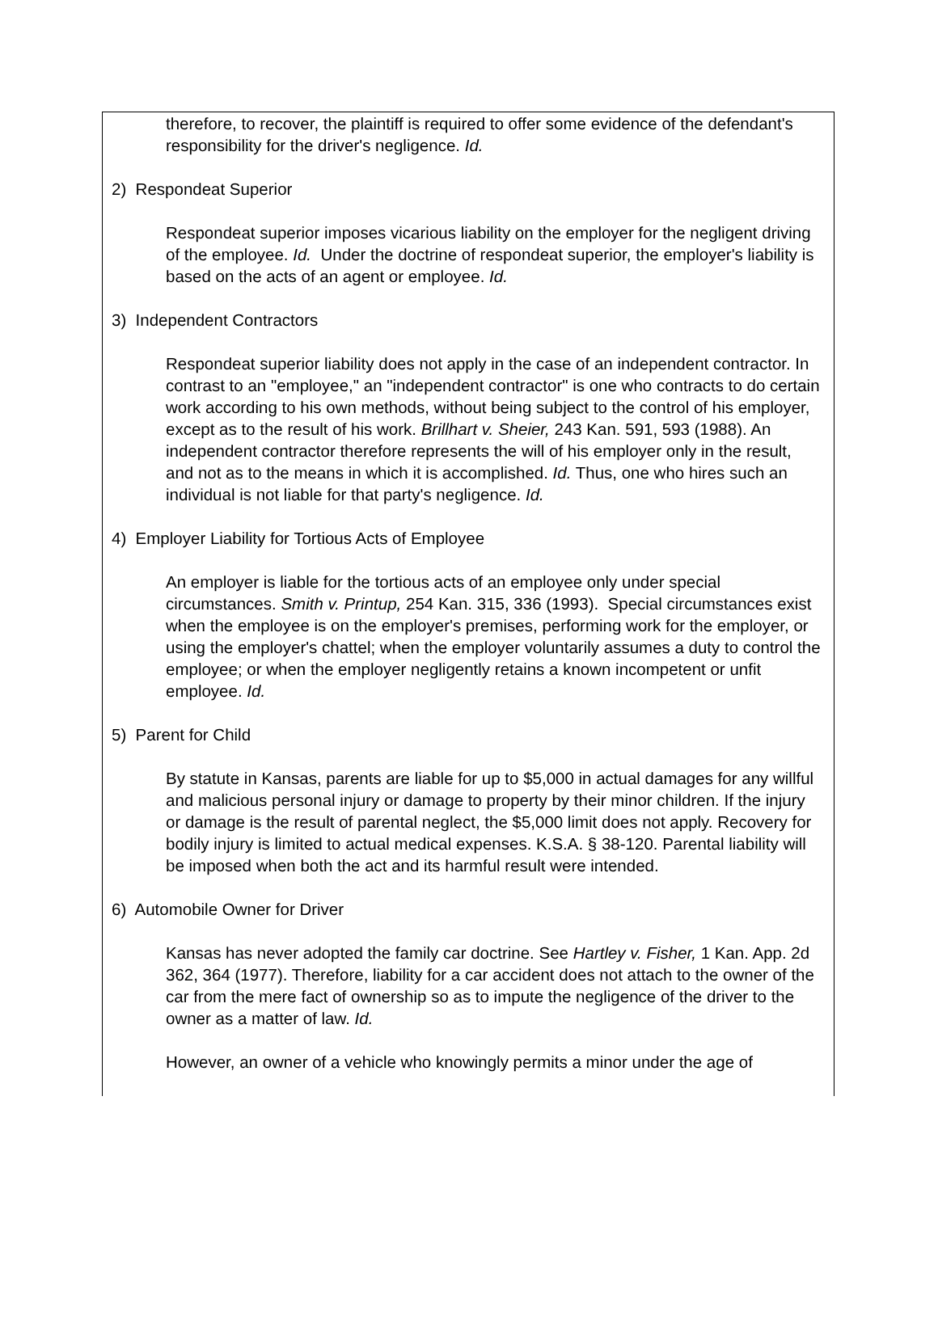therefore, to recover, the plaintiff is required to offer some evidence of the defendant's responsibility for the driver's negligence. Id.
2) Respondeat Superior
Respondeat superior imposes vicarious liability on the employer for the negligent driving of the employee. Id. Under the doctrine of respondeat superior, the employer's liability is based on the acts of an agent or employee. Id.
3) Independent Contractors
Respondeat superior liability does not apply in the case of an independent contractor. In contrast to an "employee," an "independent contractor" is one who contracts to do certain work according to his own methods, without being subject to the control of his employer, except as to the result of his work. Brillhart v. Sheier, 243 Kan. 591, 593 (1988). An independent contractor therefore represents the will of his employer only in the result, and not as to the means in which it is accomplished. Id. Thus, one who hires such an individual is not liable for that party's negligence. Id.
4) Employer Liability for Tortious Acts of Employee
An employer is liable for the tortious acts of an employee only under special circumstances. Smith v. Printup, 254 Kan. 315, 336 (1993). Special circumstances exist when the employee is on the employer's premises, performing work for the employer, or using the employer's chattel; when the employer voluntarily assumes a duty to control the employee; or when the employer negligently retains a known incompetent or unfit employee. Id.
5) Parent for Child
By statute in Kansas, parents are liable for up to $5,000 in actual damages for any willful and malicious personal injury or damage to property by their minor children. If the injury or damage is the result of parental neglect, the $5,000 limit does not apply. Recovery for bodily injury is limited to actual medical expenses. K.S.A. § 38-120. Parental liability will be imposed when both the act and its harmful result were intended.
6) Automobile Owner for Driver
Kansas has never adopted the family car doctrine. See Hartley v. Fisher, 1 Kan. App. 2d 362, 364 (1977). Therefore, liability for a car accident does not attach to the owner of the car from the mere fact of ownership so as to impute the negligence of the driver to the owner as a matter of law. Id.
However, an owner of a vehicle who knowingly permits a minor under the age of